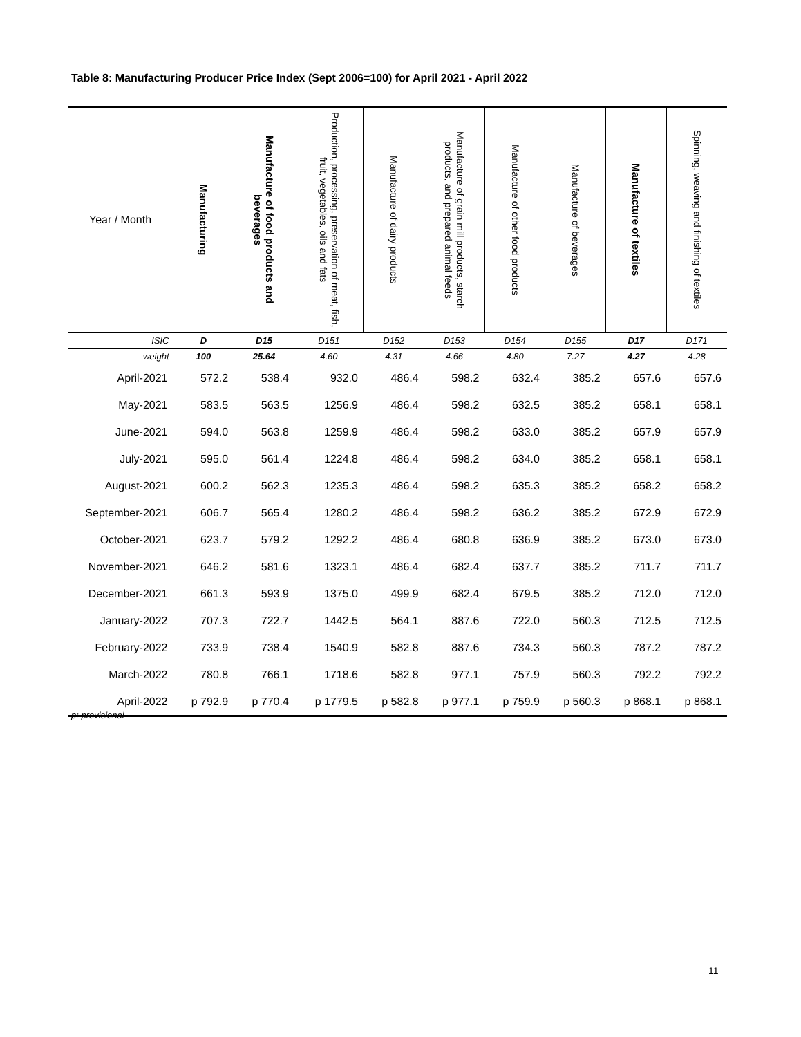Table 8: Manufacturing Producer Price Index (Sept 2006=100) for April 2021 - April 2022
| Year / Month | Manufacturing | Manufacture of food products and beverages | Production, processing, preservation of meat, fish, fruit, vegetables, oils and fats | Manufacture of dairy products | Manufacture of grain mill products, starch products, and prepared animal feeds | Manufacture of other food products | Manufacture of beverages | Manufacture of textiles | Spinning, weaving and finishing of textiles |
| --- | --- | --- | --- | --- | --- | --- | --- | --- | --- |
| ISIC | D | D15 | D151 | D152 | D153 | D154 | D155 | D17 | D171 |
| weight | 100 | 25.64 | 4.60 | 4.31 | 4.66 | 4.80 | 7.27 | 4.27 | 4.28 |
| April-2021 | 572.2 | 538.4 | 932.0 | 486.4 | 598.2 | 632.4 | 385.2 | 657.6 | 657.6 |
| May-2021 | 583.5 | 563.5 | 1256.9 | 486.4 | 598.2 | 632.5 | 385.2 | 658.1 | 658.1 |
| June-2021 | 594.0 | 563.8 | 1259.9 | 486.4 | 598.2 | 633.0 | 385.2 | 657.9 | 657.9 |
| July-2021 | 595.0 | 561.4 | 1224.8 | 486.4 | 598.2 | 634.0 | 385.2 | 658.1 | 658.1 |
| August-2021 | 600.2 | 562.3 | 1235.3 | 486.4 | 598.2 | 635.3 | 385.2 | 658.2 | 658.2 |
| September-2021 | 606.7 | 565.4 | 1280.2 | 486.4 | 598.2 | 636.2 | 385.2 | 672.9 | 672.9 |
| October-2021 | 623.7 | 579.2 | 1292.2 | 486.4 | 680.8 | 636.9 | 385.2 | 673.0 | 673.0 |
| November-2021 | 646.2 | 581.6 | 1323.1 | 486.4 | 682.4 | 637.7 | 385.2 | 711.7 | 711.7 |
| December-2021 | 661.3 | 593.9 | 1375.0 | 499.9 | 682.4 | 679.5 | 385.2 | 712.0 | 712.0 |
| January-2022 | 707.3 | 722.7 | 1442.5 | 564.1 | 887.6 | 722.0 | 560.3 | 712.5 | 712.5 |
| February-2022 | 733.9 | 738.4 | 1540.9 | 582.8 | 887.6 | 734.3 | 560.3 | 787.2 | 787.2 |
| March-2022 | 780.8 | 766.1 | 1718.6 | 582.8 | 977.1 | 757.9 | 560.3 | 792.2 | 792.2 |
| April-2022 | p 792.9 | p 770.4 | p 1779.5 | p 582.8 | p 977.1 | p 759.9 | p 560.3 | p 868.1 | p 868.1 |
p: provisional
11